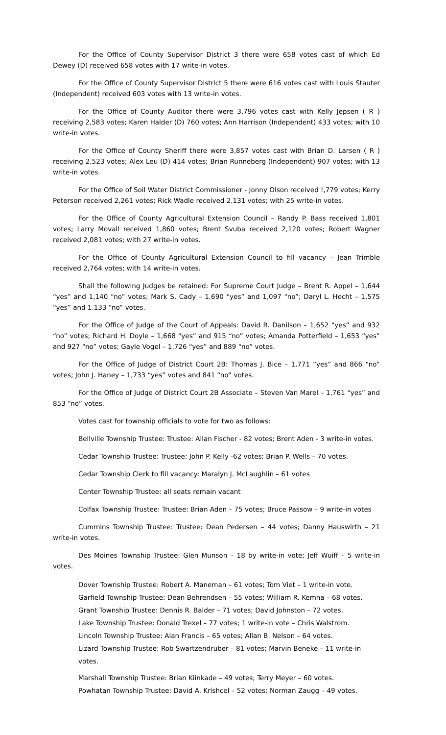For the Office of County Supervisor District 3 there were 658 votes cast of which Ed Dewey (D) received 658 votes with 17 write-in votes.
For the Office of County Supervisor District 5 there were 616 votes cast with Louis Stauter (Independent) received 603 votes with 13 write-in votes.
For the Office of County Auditor there were 3,796 votes cast with Kelly Jepsen ( R ) receiving 2,583 votes; Karen Halder (D) 760 votes; Ann Harrison (Independent) 433 votes; with 10 write-in votes.
For the Office of County Sheriff there were 3,857 votes cast with Brian D. Larsen ( R ) receiving 2,523 votes; Alex Leu (D) 414 votes; Brian Runneberg (Independent) 907 votes; with 13 write-in votes.
For the Office of Soil Water District Commissioner - Jonny Olson received !,779 votes; Kerry Peterson received 2,261 votes; Rick Wadle received 2,131 votes; with 25 write-in votes.
For the Office of County Agricultural Extension Council – Randy P. Bass received 1,801 votes; Larry Movall received 1,860 votes; Brent Svuba received 2,120 votes; Robert Wagner received 2,081 votes; with 27 write-in votes.
For the Office of County Agricultural Extension Council to fill vacancy – Jean Trimble received 2,764 votes; with 14 write-in votes.
Shall the following Judges be retained: For Supreme Court Judge – Brent R. Appel – 1,644 “yes” and 1,140 “no” votes; Mark S. Cady – 1,690 “yes” and 1,097 “no”; Daryl L. Hecht – 1,575 “yes” and 1.133 “no” votes.
For the Office of Judge of the Court of Appeals: David R. Danilson – 1,652 “yes” and 932 “no” votes; Richard H. Doyle – 1,668 “yes” and 915 “no” votes; Amanda Potterfield – 1,653 “yes” and 927 “no” votes; Gayle Vogel – 1,726 “yes” and 889 “no” votes.
For the Office of Judge of District Court 2B: Thomas J. Bice – 1,771 “yes” and 866 “no” votes; John J. Haney – 1,733 “yes” votes and 841 “no” votes.
For the Office of Judge of District Court 2B Associate – Steven Van Marel – 1,761 “yes” and 853 “no” votes.
Votes cast for township officials to vote for two as follows:
Bellville Township Trustee: Trustee: Allan Fischer - 82 votes; Brent Aden - 3 write-in votes.
Cedar Township Trustee: Trustee: John P. Kelly -62 votes; Brian P. Wells – 70 votes.
Cedar Township Clerk to fill vacancy: Maralyn J. McLaughlin – 61 votes
Center Township Trustee: all seats remain vacant
Colfax Township Trustee: Trustee: Brian Aden – 75 votes; Bruce Passow – 9 write-in votes
Cummins Township Trustee: Trustee: Dean Pedersen – 44 votes; Danny Hauswirth – 21 write-in votes.
Des Moines Township Trustee: Glen Munson – 18 by write-in vote; Jeff Wuiff – 5 write-in votes.
Dover Township Trustee: Robert A. Maneman – 61 votes; Tom Viet – 1 write-in vote.
Garfield Township Trustee: Dean Behrendsen – 55 votes; William R. Kemna – 68 votes.
Grant Township Trustee: Dennis R. Balder – 71 votes; David Johnston – 72 votes.
Lake Township Trustee: Donald Trexel – 77 votes; 1 write-in vote – Chris Walstrom.
Lincoln Township Trustee: Alan Francis – 65 votes; Allan B. Nelson – 64 votes.
Lizard Township Trustee: Rob Swartzendruber – 81 votes; Marvin Beneke – 11 write-in
votes.
Marshall Township Trustee: Brian Kiinkade – 49 votes; Terry Meyer – 60 votes.
Powhatan Township Trustee: David A. Krishcel – 52 votes; Norman Zaugg – 49 votes.